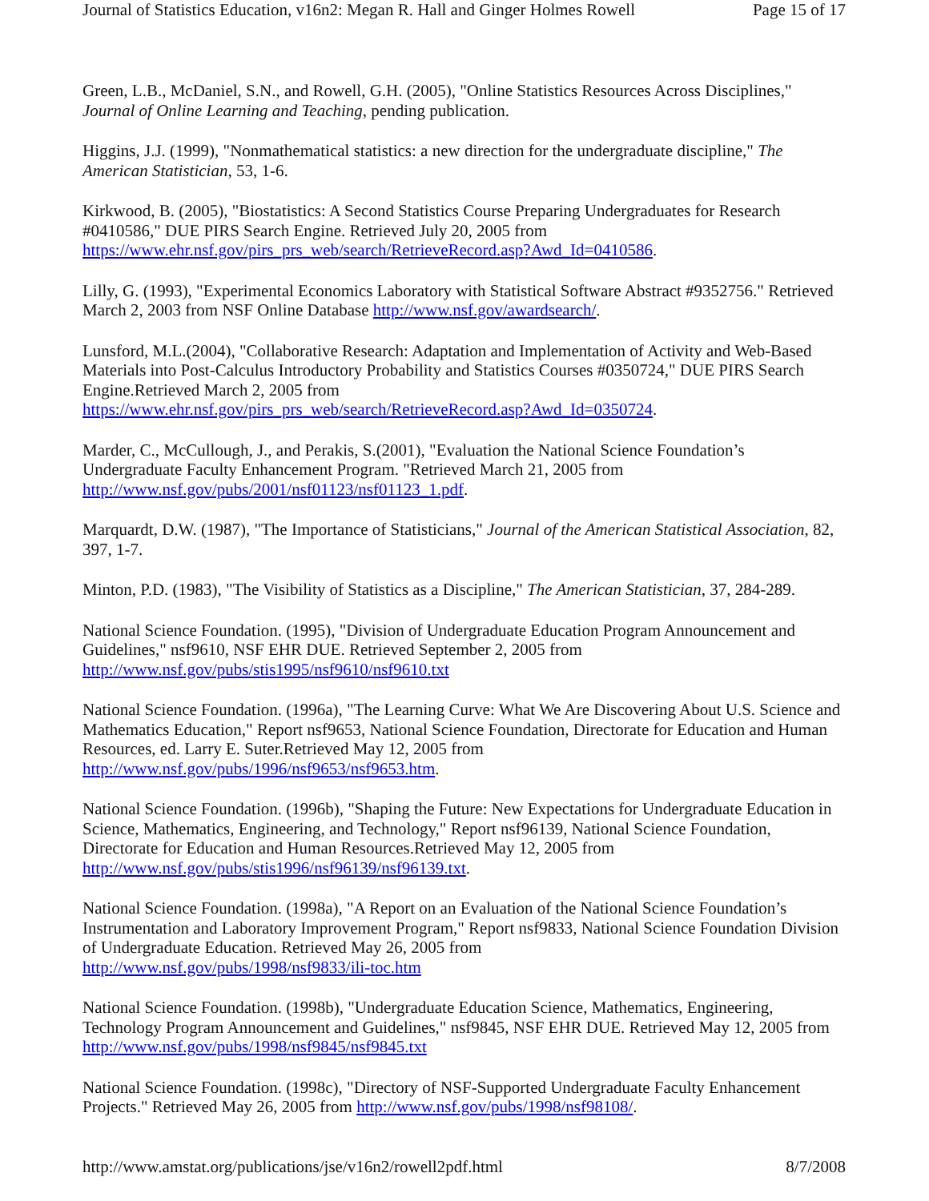Journal of Statistics Education, v16n2: Megan R. Hall and Ginger Holmes Rowell Page 15 of 17
Green, L.B., McDaniel, S.N., and Rowell, G.H. (2005), "Online Statistics Resources Across Disciplines," Journal of Online Learning and Teaching, pending publication.
Higgins, J.J. (1999), "Nonmathematical statistics: a new direction for the undergraduate discipline," The American Statistician, 53, 1-6.
Kirkwood, B. (2005), "Biostatistics: A Second Statistics Course Preparing Undergraduates for Research #0410586," DUE PIRS Search Engine. Retrieved July 20, 2005 from
https://www.ehr.nsf.gov/pirs_prs_web/search/RetrieveRecord.asp?Awd_Id=0410586.
Lilly, G. (1993), "Experimental Economics Laboratory with Statistical Software Abstract #9352756." Retrieved March 2, 2003 from NSF Online Database http://www.nsf.gov/awardsearch/.
Lunsford, M.L.(2004), "Collaborative Research: Adaptation and Implementation of Activity and Web-Based Materials into Post-Calculus Introductory Probability and Statistics Courses #0350724," DUE PIRS Search Engine.Retrieved March 2, 2005 from
https://www.ehr.nsf.gov/pirs_prs_web/search/RetrieveRecord.asp?Awd_Id=0350724.
Marder, C., McCullough, J., and Perakis, S.(2001), "Evaluation the National Science Foundation’s Undergraduate Faculty Enhancement Program. "Retrieved March 21, 2005 from
http://www.nsf.gov/pubs/2001/nsf01123/nsf01123_1.pdf.
Marquardt, D.W. (1987), "The Importance of Statisticians," Journal of the American Statistical Association, 82, 397, 1-7.
Minton, P.D. (1983), "The Visibility of Statistics as a Discipline," The American Statistician, 37, 284-289.
National Science Foundation. (1995), "Division of Undergraduate Education Program Announcement and Guidelines," nsf9610, NSF EHR DUE. Retrieved September 2, 2005 from
http://www.nsf.gov/pubs/stis1995/nsf9610/nsf9610.txt
National Science Foundation. (1996a), "The Learning Curve: What We Are Discovering About U.S. Science and Mathematics Education," Report nsf9653, National Science Foundation, Directorate for Education and Human Resources, ed. Larry E. Suter.Retrieved May 12, 2005 from
http://www.nsf.gov/pubs/1996/nsf9653/nsf9653.htm.
National Science Foundation. (1996b), "Shaping the Future: New Expectations for Undergraduate Education in Science, Mathematics, Engineering, and Technology," Report nsf96139, National Science Foundation, Directorate for Education and Human Resources.Retrieved May 12, 2005 from
http://www.nsf.gov/pubs/stis1996/nsf96139/nsf96139.txt.
National Science Foundation. (1998a), "A Report on an Evaluation of the National Science Foundation’s Instrumentation and Laboratory Improvement Program," Report nsf9833, National Science Foundation Division of Undergraduate Education. Retrieved May 26, 2005 from
http://www.nsf.gov/pubs/1998/nsf9833/ili-toc.htm
National Science Foundation. (1998b), "Undergraduate Education Science, Mathematics, Engineering, Technology Program Announcement and Guidelines," nsf9845, NSF EHR DUE. Retrieved May 12, 2005 from http://www.nsf.gov/pubs/1998/nsf9845/nsf9845.txt
National Science Foundation. (1998c), "Directory of NSF-Supported Undergraduate Faculty Enhancement Projects." Retrieved May 26, 2005 from http://www.nsf.gov/pubs/1998/nsf98108/.
http://www.amstat.org/publications/jse/v16n2/rowell2pdf.html 8/7/2008